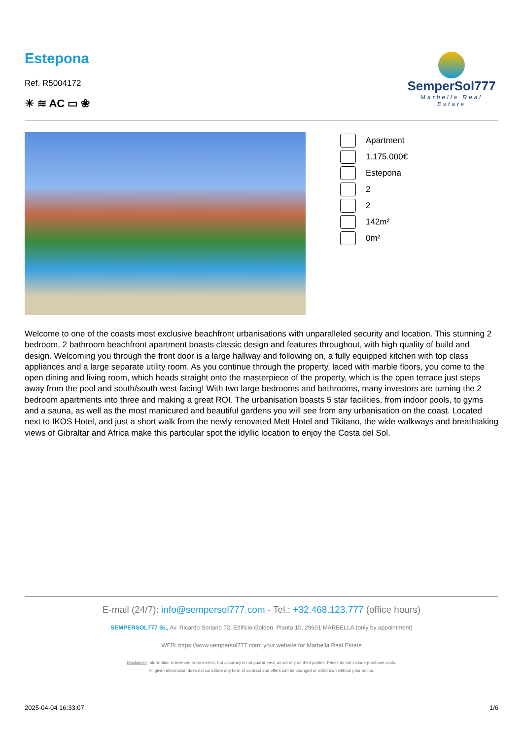Estepona
Ref. R5004172
☀ ≋ AC ▭ ❀
SemperSol777
Marbella Real Estate
Apartment
1.175.000€
Estepona
2
2
142m²
0m²
Welcome to one of the coasts most exclusive beachfront urbanisations with unparalleled security and location. This stunning 2 bedroom, 2 bathroom beachfront apartment boasts classic design and features throughout, with high quality of build and design. Welcoming you through the front door is a large hallway and following on, a fully equipped kitchen with top class appliances and a large separate utility room. As you continue through the property, laced with marble floors, you come to the open dining and living room, which heads straight onto the masterpiece of the property, which is the open terrace just steps away from the pool and south/south west facing! With two large bedrooms and bathrooms, many investors are turning the 2 bedroom apartments into three and making a great ROI. The urbanisation boasts 5 star facilities, from indoor pools, to gyms and a sauna, as well as the most manicured and beautiful gardens you will see from any urbanisation on the coast. Located next to IKOS Hotel, and just a short walk from the newly renovated Mett Hotel and Tikitano, the wide walkways and breathtaking views of Gibraltar and Africa make this particular spot the idyllic location to enjoy the Costa del Sol.
E-mail (24/7): info@sempersol777.com - Tel.: +32.468.123.777 (office hours)
SEMPERSOL777 SL, Av. Ricardo Soriano 72, Edificio Golden, Planta 1b, 29601 MARBELLA (only by appointment)
WEB: https://www.sempersol777.com: your website for Marbella Real Estate
Disclaimer: Information is believed to be correct, but accuracy is not guaranteed, as we rely on third parties. Prices do not include purchase costs.
All given information does not constitute any form of contract and offers can be changed or withdrawn without prior notice.
2025-04-04 16:33:07 1/6